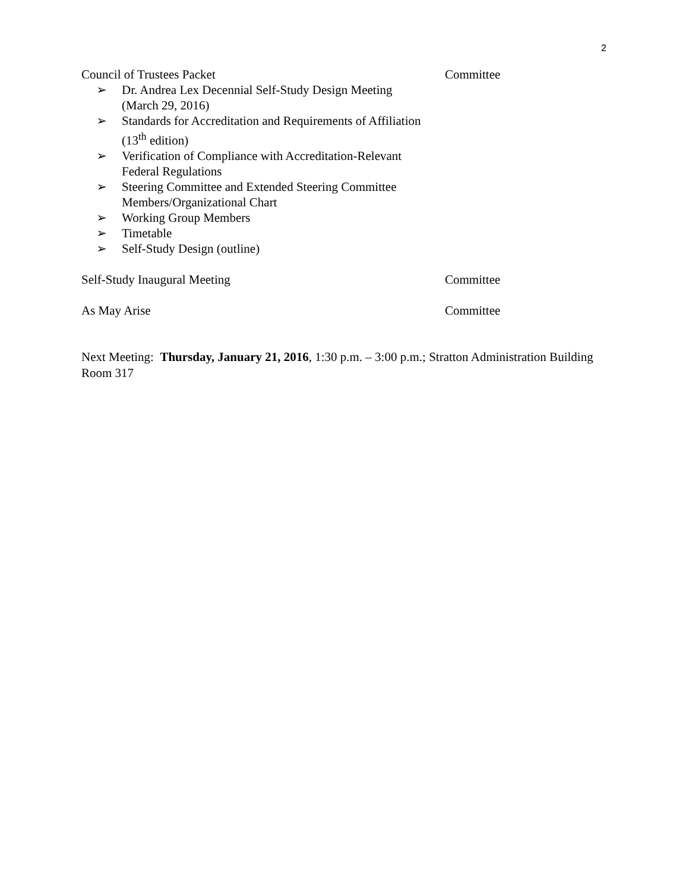2
Council of Trustees Packet Committee
➢ Dr. Andrea Lex Decennial Self-Study Design Meeting (March 29, 2016)
➢ Standards for Accreditation and Requirements of Affiliation (13<sup>th</sup> edition)
➢ Verification of Compliance with Accreditation-Relevant Federal Regulations
➢ Steering Committee and Extended Steering Committee Members/Organizational Chart
➢ Working Group Members
➢ Timetable
➢ Self-Study Design (outline)
Self-Study Inaugural Meeting Committee
As May Arise Committee
Next Meeting: Thursday, January 21, 2016, 1:30 p.m. – 3:00 p.m.; Stratton Administration Building Room 317